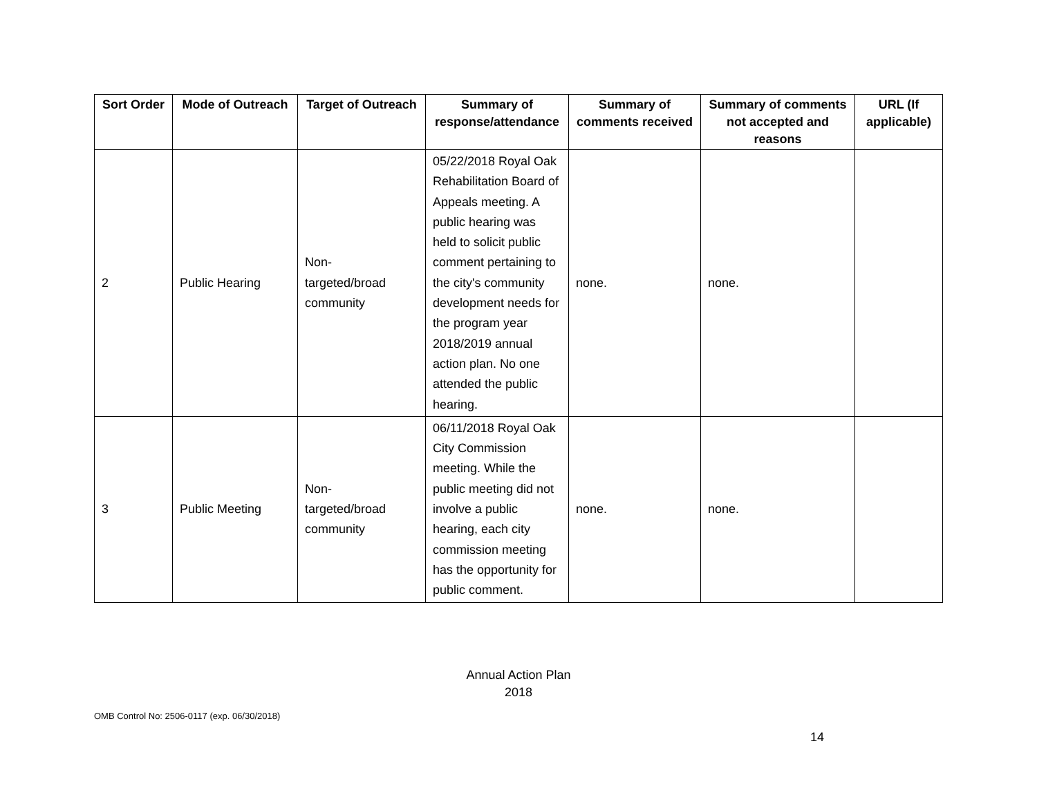| Sort Order | Mode of Outreach | Target of Outreach | Summary of response/attendance | Summary of comments received | Summary of comments not accepted and reasons | URL (If applicable) |
| --- | --- | --- | --- | --- | --- | --- |
| 2 | Public Hearing | Non- targeted/broad community | 05/22/2018 Royal Oak Rehabilitation Board of Appeals meeting. A public hearing was held to solicit public comment pertaining to the city's community development needs for the program year 2018/2019 annual action plan. No one attended the public hearing. | none. | none. | |
| 3 | Public Meeting | Non- targeted/broad community | 06/11/2018 Royal Oak City Commission meeting. While the public meeting did not involve a public hearing, each city commission meeting has the opportunity for public comment. | none. | none. | |
Annual Action Plan
2018
14
OMB Control No: 2506-0117 (exp. 06/30/2018)